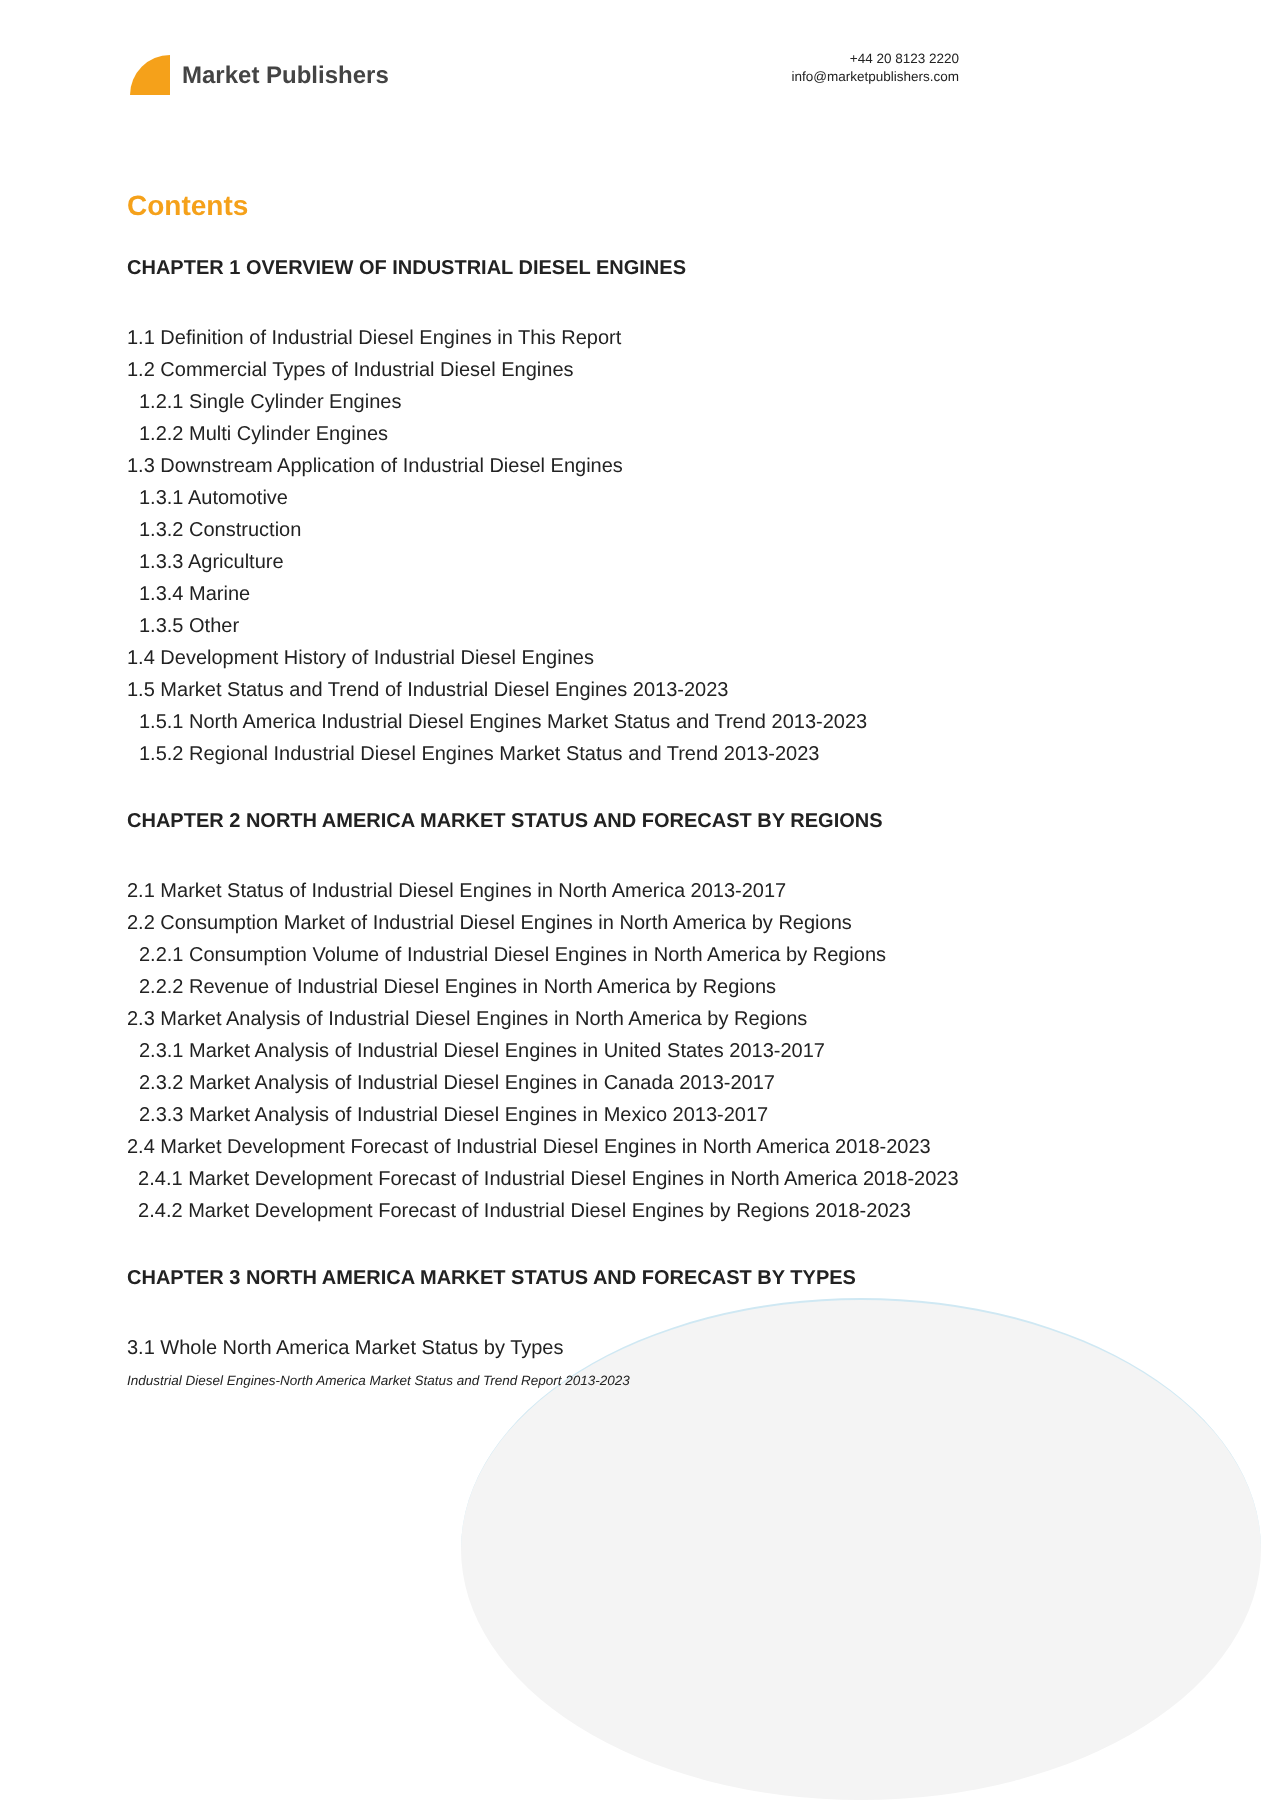Market Publishers
+44 20 8123 2220
info@marketpublishers.com
Contents
CHAPTER 1 OVERVIEW OF INDUSTRIAL DIESEL ENGINES
1.1 Definition of Industrial Diesel Engines in This Report
1.2 Commercial Types of Industrial Diesel Engines
1.2.1 Single Cylinder Engines
1.2.2 Multi Cylinder Engines
1.3 Downstream Application of Industrial Diesel Engines
1.3.1 Automotive
1.3.2 Construction
1.3.3 Agriculture
1.3.4 Marine
1.3.5 Other
1.4 Development History of Industrial Diesel Engines
1.5 Market Status and Trend of Industrial Diesel Engines 2013-2023
1.5.1 North America Industrial Diesel Engines Market Status and Trend 2013-2023
1.5.2 Regional Industrial Diesel Engines Market Status and Trend 2013-2023
CHAPTER 2 NORTH AMERICA MARKET STATUS AND FORECAST BY REGIONS
2.1 Market Status of Industrial Diesel Engines in North America 2013-2017
2.2 Consumption Market of Industrial Diesel Engines in North America by Regions
2.2.1 Consumption Volume of Industrial Diesel Engines in North America by Regions
2.2.2 Revenue of Industrial Diesel Engines in North America by Regions
2.3 Market Analysis of Industrial Diesel Engines in North America by Regions
2.3.1 Market Analysis of Industrial Diesel Engines in United States 2013-2017
2.3.2 Market Analysis of Industrial Diesel Engines in Canada 2013-2017
2.3.3 Market Analysis of Industrial Diesel Engines in Mexico 2013-2017
2.4 Market Development Forecast of Industrial Diesel Engines in North America 2018-2023
2.4.1 Market Development Forecast of Industrial Diesel Engines in North America 2018-2023
2.4.2 Market Development Forecast of Industrial Diesel Engines by Regions 2018-2023
CHAPTER 3 NORTH AMERICA MARKET STATUS AND FORECAST BY TYPES
3.1 Whole North America Market Status by Types
Industrial Diesel Engines-North America Market Status and Trend Report 2013-2023